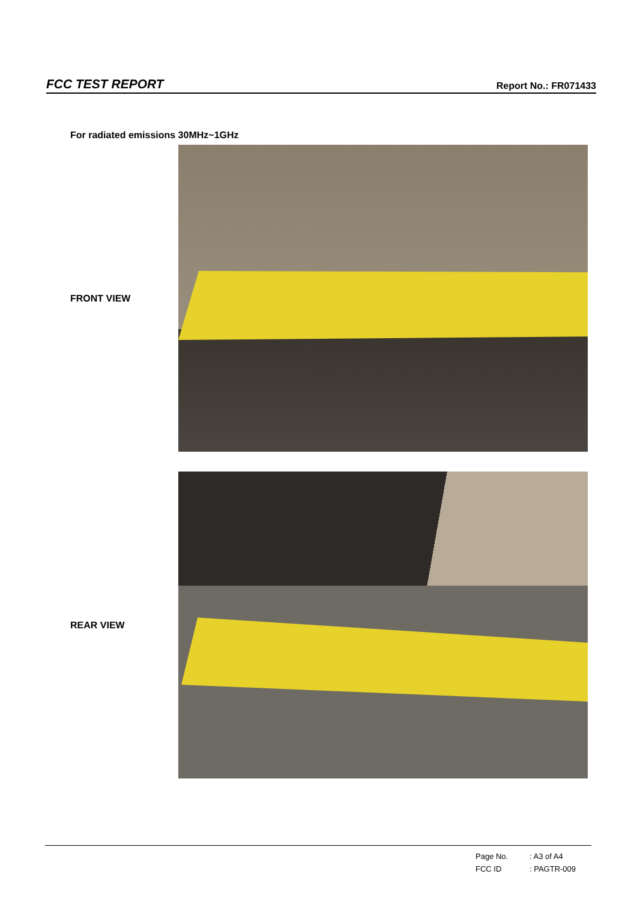FCC TEST REPORT
Report No.: FR071433
For radiated emissions 30MHz~1GHz
FRONT VIEW
REAR VIEW
Page No.: A3 of A4
FCC ID: PAGTR-009